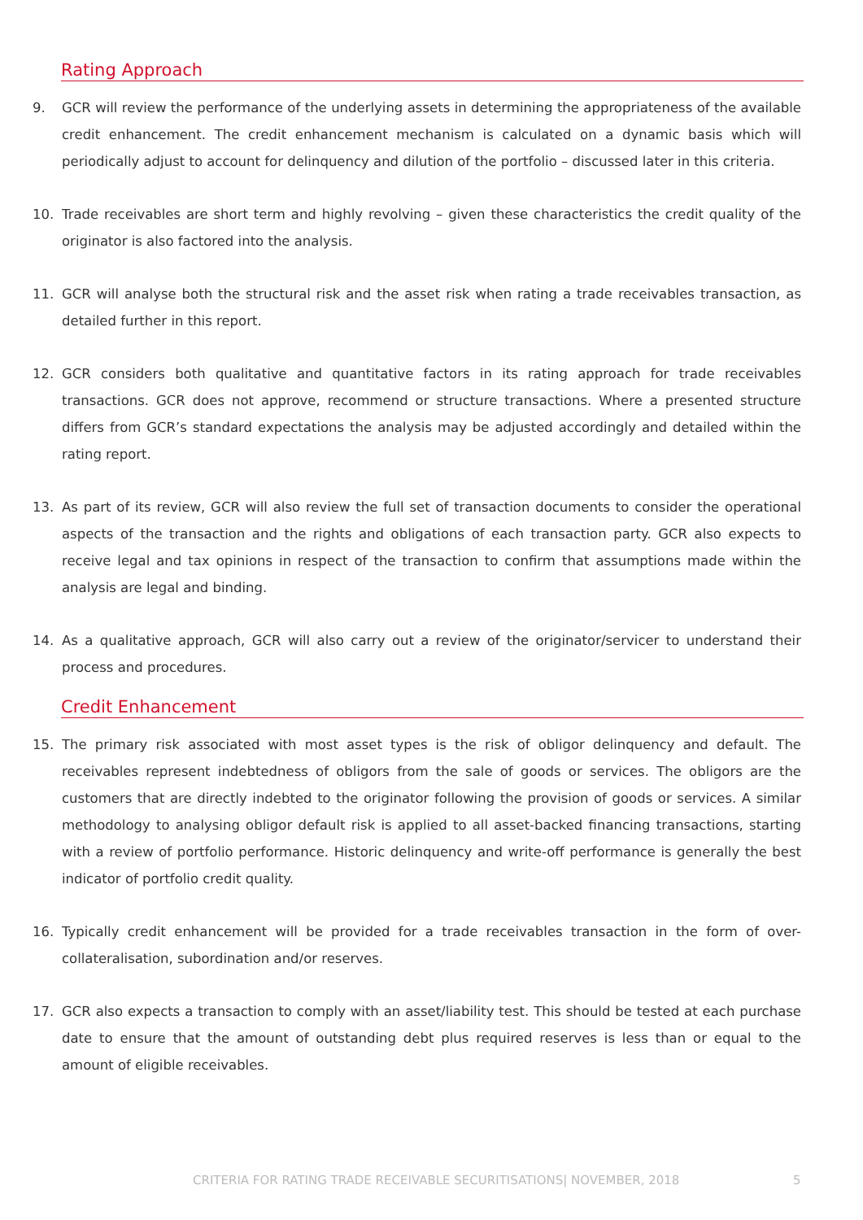Rating Approach
9. GCR will review the performance of the underlying assets in determining the appropriateness of the available credit enhancement. The credit enhancement mechanism is calculated on a dynamic basis which will periodically adjust to account for delinquency and dilution of the portfolio – discussed later in this criteria.
10. Trade receivables are short term and highly revolving – given these characteristics the credit quality of the originator is also factored into the analysis.
11. GCR will analyse both the structural risk and the asset risk when rating a trade receivables transaction, as detailed further in this report.
12. GCR considers both qualitative and quantitative factors in its rating approach for trade receivables transactions. GCR does not approve, recommend or structure transactions. Where a presented structure differs from GCR’s standard expectations the analysis may be adjusted accordingly and detailed within the rating report.
13. As part of its review, GCR will also review the full set of transaction documents to consider the operational aspects of the transaction and the rights and obligations of each transaction party. GCR also expects to receive legal and tax opinions in respect of the transaction to confirm that assumptions made within the analysis are legal and binding.
14. As a qualitative approach, GCR will also carry out a review of the originator/servicer to understand their process and procedures.
Credit Enhancement
15. The primary risk associated with most asset types is the risk of obligor delinquency and default. The receivables represent indebtedness of obligors from the sale of goods or services. The obligors are the customers that are directly indebted to the originator following the provision of goods or services. A similar methodology to analysing obligor default risk is applied to all asset-backed financing transactions, starting with a review of portfolio performance. Historic delinquency and write-off performance is generally the best indicator of portfolio credit quality.
16. Typically credit enhancement will be provided for a trade receivables transaction in the form of over-collateralisation, subordination and/or reserves.
17. GCR also expects a transaction to comply with an asset/liability test. This should be tested at each purchase date to ensure that the amount of outstanding debt plus required reserves is less than or equal to the amount of eligible receivables.
CRITERIA FOR RATING TRADE RECEIVABLE SECURITISATIONS| NOVEMBER, 2018 5